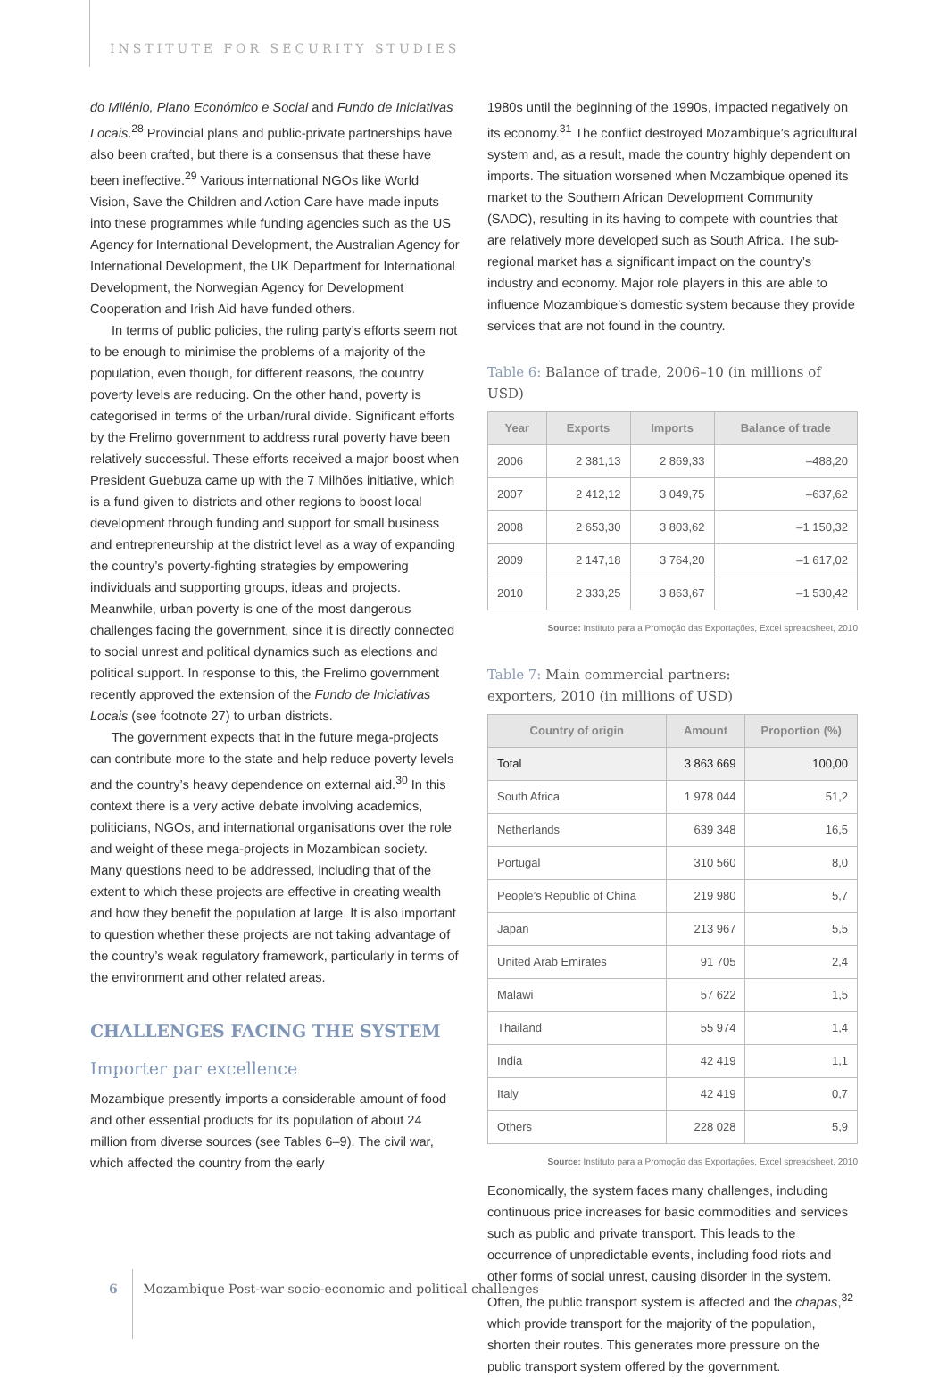INSTITUTE FOR SECURITY STUDIES
do Milénio, Plano Económico e Social and Fundo de Iniciativas Locais.<sup>28</sup> Provincial plans and public-private partnerships have also been crafted, but there is a consensus that these have been ineffective.<sup>29</sup> Various international NGOs like World Vision, Save the Children and Action Care have made inputs into these programmes while funding agencies such as the US Agency for International Development, the Australian Agency for International Development, the UK Department for International Development, the Norwegian Agency for Development Cooperation and Irish Aid have funded others.
In terms of public policies, the ruling party’s efforts seem not to be enough to minimise the problems of a majority of the population, even though, for different reasons, the country poverty levels are reducing. On the other hand, poverty is categorised in terms of the urban/rural divide. Significant efforts by the Frelimo government to address rural poverty have been relatively successful. These efforts received a major boost when President Guebuza came up with the 7 Milhões initiative, which is a fund given to districts and other regions to boost local development through funding and support for small business and entrepreneurship at the district level as a way of expanding the country’s poverty-fighting strategies by empowering individuals and supporting groups, ideas and projects. Meanwhile, urban poverty is one of the most dangerous challenges facing the government, since it is directly connected to social unrest and political dynamics such as elections and political support. In response to this, the Frelimo government recently approved the extension of the Fundo de Iniciativas Locais (see footnote 27) to urban districts.
The government expects that in the future mega-projects can contribute more to the state and help reduce poverty levels and the country’s heavy dependence on external aid.<sup>30</sup> In this context there is a very active debate involving academics, politicians, NGOs, and international organisations over the role and weight of these mega-projects in Mozambican society. Many questions need to be addressed, including that of the extent to which these projects are effective in creating wealth and how they benefit the population at large. It is also important to question whether these projects are not taking advantage of the country’s weak regulatory framework, particularly in terms of the environment and other related areas.
CHALLENGES FACING THE SYSTEM
Importer par excellence
Mozambique presently imports a considerable amount of food and other essential products for its population of about 24 million from diverse sources (see Tables 6–9). The civil war, which affected the country from the early
1980s until the beginning of the 1990s, impacted negatively on its economy.<sup>31</sup> The conflict destroyed Mozambique’s agricultural system and, as a result, made the country highly dependent on imports. The situation worsened when Mozambique opened its market to the Southern African Development Community (SADC), resulting in its having to compete with countries that are relatively more developed such as South Africa. The sub-regional market has a significant impact on the country’s industry and economy. Major role players in this are able to influence Mozambique’s domestic system because they provide services that are not found in the country.
Table 6: Balance of trade, 2006–10 (in millions of USD)
| Year | Exports | Imports | Balance of trade |
| --- | --- | --- | --- |
| 2006 | 2 381,13 | 2 869,33 | –488,20 |
| 2007 | 2 412,12 | 3 049,75 | –637,62 |
| 2008 | 2 653,30 | 3 803,62 | –1 150,32 |
| 2009 | 2 147,18 | 3 764,20 | –1 617,02 |
| 2010 | 2 333,25 | 3 863,67 | –1 530,42 |
Source: Instituto para a Promoção das Exportações, Excel spreadsheet, 2010
Table 7: Main commercial partners:
exporters, 2010 (in millions of USD)
| Country of origin | Amount | Proportion (%) |
| --- | --- | --- |
| Total | 3 863 669 | 100,00 |
| South Africa | 1 978 044 | 51,2 |
| Netherlands | 639 348 | 16,5 |
| Portugal | 310 560 | 8,0 |
| People’s Republic of China | 219 980 | 5,7 |
| Japan | 213 967 | 5,5 |
| United Arab Emirates | 91 705 | 2,4 |
| Malawi | 57 622 | 1,5 |
| Thailand | 55 974 | 1,4 |
| India | 42 419 | 1,1 |
| Italy | 42 419 | 0,7 |
| Others | 228 028 | 5,9 |
Source: Instituto para a Promoção das Exportações, Excel spreadsheet, 2010
Economically, the system faces many challenges, including continuous price increases for basic commodities and services such as public and private transport. This leads to the occurrence of unpredictable events, including food riots and other forms of social unrest, causing disorder in the system. Often, the public transport system is affected and the chapas,<sup>32</sup> which provide transport for the majority of the population, shorten their routes. This generates more pressure on the public transport system offered by the government.
6 Mozambique Post-war socio-economic and political challenges